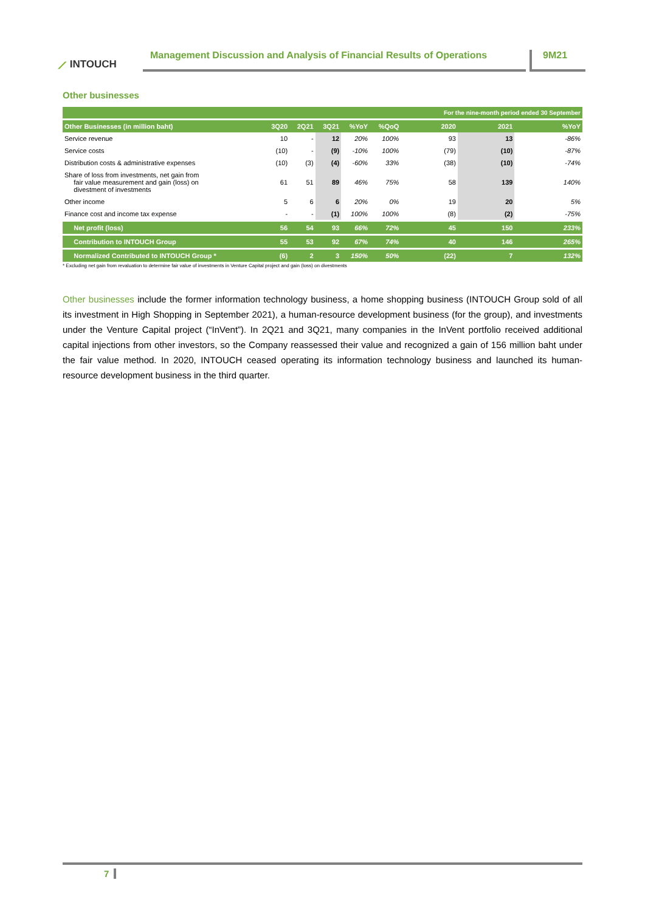⟋ INTOUCH
Management Discussion and Analysis of Financial Results of Operations
9M21
Other businesses
| | | | | | | For the nine-month period ended 30 September | | |
| --- | --- | --- | --- | --- | --- | --- | --- | --- |
| Other Businesses (in million baht) | 3Q20 | 2Q21 | 3Q21 | %YoY | %QoQ | 2020 | 2021 | %YoY |
| Service revenue | 10 | - | 12 | 20% | 100% | 93 | 13 | -86% |
| Service costs | (10) | - | (9) | -10% | 100% | (79) | (10) | -87% |
| Distribution costs & administrative expenses | (10) | (3) | (4) | -60% | 33% | (38) | (10) | -74% |
| Share of loss from investments, net gain from fair value measurement and gain (loss) on divestment of investments | 61 | 51 | 89 | 46% | 75% | 58 | 139 | 140% |
| Other income | 5 | 6 | 6 | 20% | 0% | 19 | 20 | 5% |
| Finance cost and income tax expense | - | - | (1) | 100% | 100% | (8) | (2) | -75% |
| Net profit (loss) | 56 | 54 | 93 | 66% | 72% | 45 | 150 | 233% |
| Contribution to INTOUCH Group | 55 | 53 | 92 | 67% | 74% | 40 | 146 | 265% |
| Normalized Contributed to INTOUCH Group * | (6) | 2 | 3 | 150% | 50% | (22) | 7 | 132% |
* Excluding net gain from revaluation to determine fair value of investments in Venture Capital project and gain (loss) on divestments
Other businesses include the former information technology business, a home shopping business (INTOUCH Group sold of all its investment in High Shopping in September 2021), a human-resource development business (for the group), and investments under the Venture Capital project (“InVent”). In 2Q21 and 3Q21, many companies in the InVent portfolio received additional capital injections from other investors, so the Company reassessed their value and recognized a gain of 156 million baht under the fair value method. In 2020, INTOUCH ceased operating its information technology business and launched its human-resource development business in the third quarter.
7